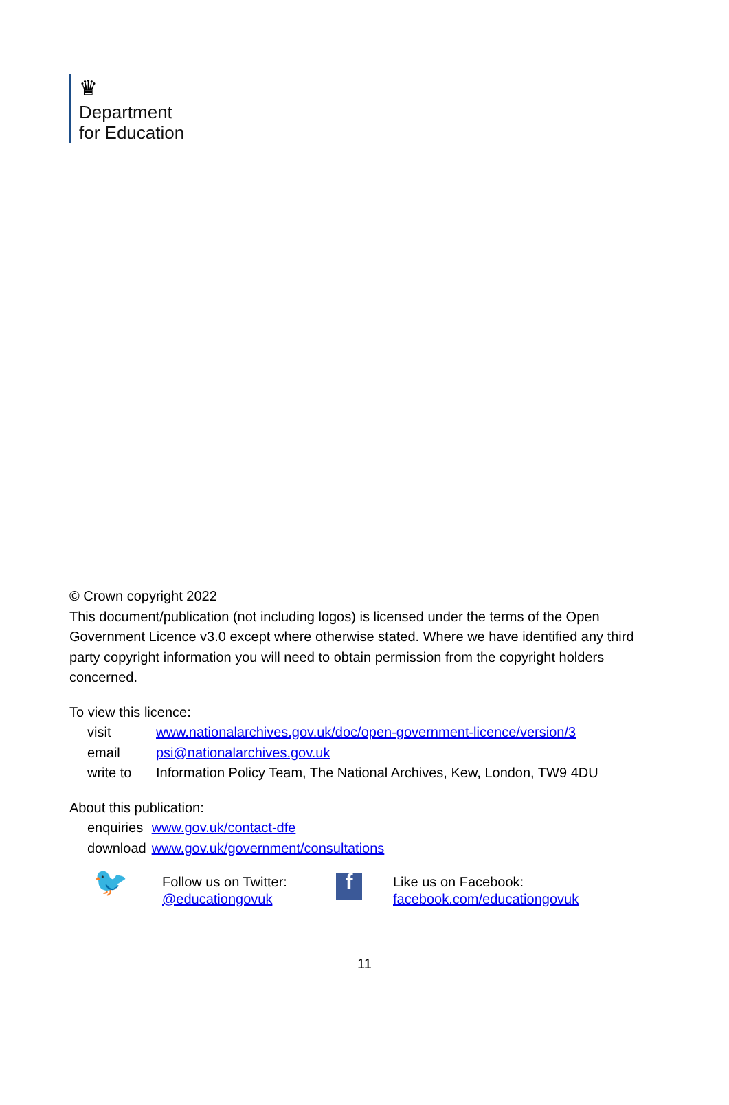♛
Department
for Education
© Crown copyright 2022
This document/publication (not including logos) is licensed under the terms of the Open Government Licence v3.0 except where otherwise stated. Where we have identified any third party copyright information you will need to obtain permission from the copyright holders concerned.
To view this licence:
| visit | www.nationalarchives.gov.uk/doc/open-government-licence/version/3 |
| email | psi@nationalarchives.gov.uk |
| write to | Information Policy Team, The National Archives, Kew, London, TW9 4DU |
About this publication:
| enquiries | www.gov.uk/contact-dfe |
| download | www.gov.uk/government/consultations |
🐦
Follow us on Twitter:
@educationgovuk
f
Like us on Facebook:
facebook.com/educationgovuk
11